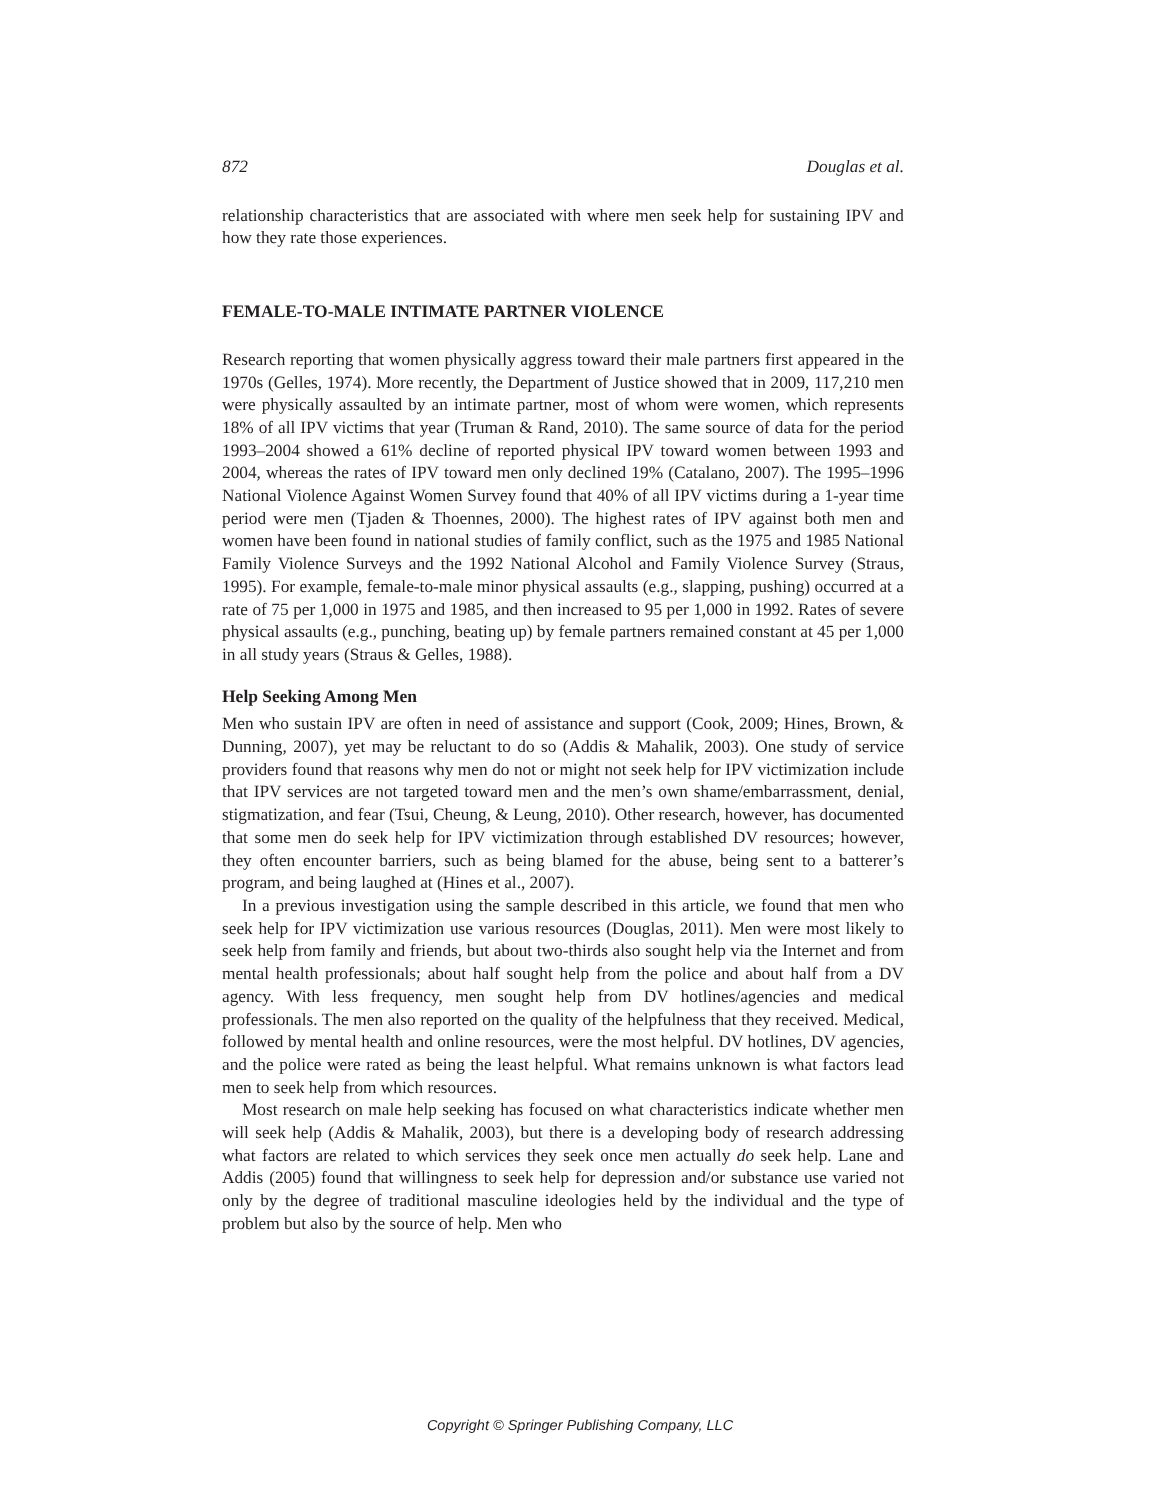872 Douglas et al.
relationship characteristics that are associated with where men seek help for sustaining IPV and how they rate those experiences.
FEMALE-TO-MALE INTIMATE PARTNER VIOLENCE
Research reporting that women physically aggress toward their male partners first appeared in the 1970s (Gelles, 1974). More recently, the Department of Justice showed that in 2009, 117,210 men were physically assaulted by an intimate partner, most of whom were women, which represents 18% of all IPV victims that year (Truman & Rand, 2010). The same source of data for the period 1993–2004 showed a 61% decline of reported physical IPV toward women between 1993 and 2004, whereas the rates of IPV toward men only declined 19% (Catalano, 2007). The 1995–1996 National Violence Against Women Survey found that 40% of all IPV victims during a 1-year time period were men (Tjaden & Thoennes, 2000). The highest rates of IPV against both men and women have been found in national studies of family conflict, such as the 1975 and 1985 National Family Violence Surveys and the 1992 National Alcohol and Family Violence Survey (Straus, 1995). For example, female-to-male minor physical assaults (e.g., slapping, pushing) occurred at a rate of 75 per 1,000 in 1975 and 1985, and then increased to 95 per 1,000 in 1992. Rates of severe physical assaults (e.g., punching, beating up) by female partners remained constant at 45 per 1,000 in all study years (Straus & Gelles, 1988).
Help Seeking Among Men
Men who sustain IPV are often in need of assistance and support (Cook, 2009; Hines, Brown, & Dunning, 2007), yet may be reluctant to do so (Addis & Mahalik, 2003). One study of service providers found that reasons why men do not or might not seek help for IPV victimization include that IPV services are not targeted toward men and the men’s own shame/embarrassment, denial, stigmatization, and fear (Tsui, Cheung, & Leung, 2010). Other research, however, has documented that some men do seek help for IPV victimization through established DV resources; however, they often encounter barriers, such as being blamed for the abuse, being sent to a batterer’s program, and being laughed at (Hines et al., 2007).
In a previous investigation using the sample described in this article, we found that men who seek help for IPV victimization use various resources (Douglas, 2011). Men were most likely to seek help from family and friends, but about two-thirds also sought help via the Internet and from mental health professionals; about half sought help from the police and about half from a DV agency. With less frequency, men sought help from DV hotlines/agencies and medical professionals. The men also reported on the quality of the helpfulness that they received. Medical, followed by mental health and online resources, were the most helpful. DV hotlines, DV agencies, and the police were rated as being the least helpful. What remains unknown is what factors lead men to seek help from which resources.
Most research on male help seeking has focused on what characteristics indicate whether men will seek help (Addis & Mahalik, 2003), but there is a developing body of research addressing what factors are related to which services they seek once men actually do seek help. Lane and Addis (2005) found that willingness to seek help for depression and/or substance use varied not only by the degree of traditional masculine ideologies held by the individual and the type of problem but also by the source of help. Men who
Copyright © Springer Publishing Company, LLC